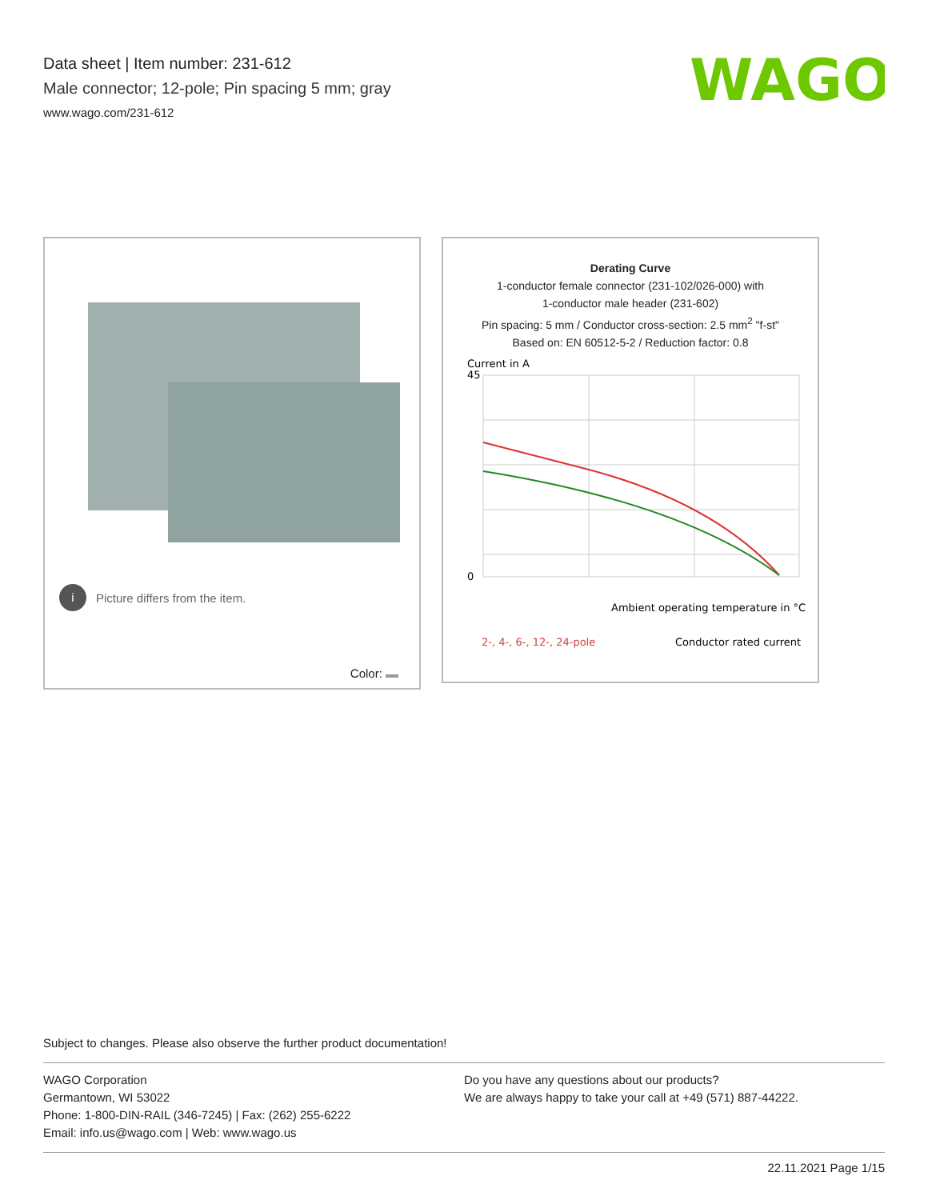Data sheet | Item number: 231-612
Male connector; 12-pole; Pin spacing 5 mm; gray
www.wago.com/231-612
WAGO
i Picture differs from the item.
Color:
Derating Curve
1-conductor female connector (231-102/026-000) with
1-conductor male header (231-602)
Pin spacing: 5 mm / Conductor cross-section: 2.5 mm<sup>2</sup> "f-st"
Based on: EN 60512-5-2 / Reduction factor: 0.8
Current in A
45
0
Ambient operating temperature in °C
2-, 4-, 6-, 12-, 24-pole
Conductor rated current
Subject to changes. Please also observe the further product documentation!
WAGO Corporation
Germantown, WI 53022
Phone: 1-800-DIN-RAIL (346-7245) | Fax: (262) 255-6222
Email: info.us@wago.com | Web: www.wago.us
Do you have any questions about our products?
We are always happy to take your call at +49 (571) 887-44222.
22.11.2021 Page 1/15